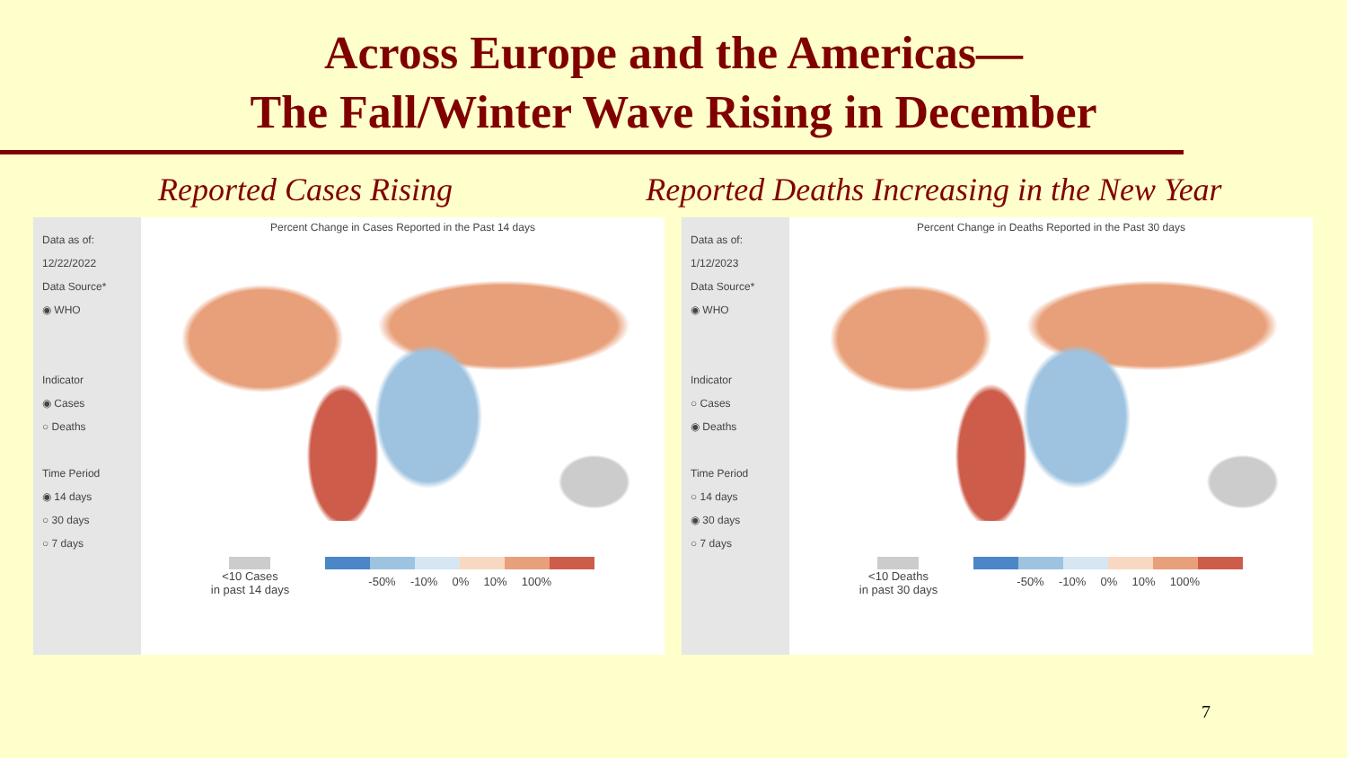Across Europe and the Americas—
The Fall/Winter Wave Rising in December
Reported Cases Rising Reported Deaths Increasing in the New Year
Data as of:
12/22/2022
Data Source*
◉ WHO
Indicator
◉ Cases
○ Deaths
Time Period
◉ 14 days
○ 30 days
○ 7 days
Percent Change in Cases Reported in the Past 14 days
<10 Cases
in past 14 days
-50% -10% 0% 10% 100%
Data as of:
1/12/2023
Data Source*
◉ WHO
Indicator
○ Cases
◉ Deaths
Time Period
○ 14 days
◉ 30 days
○ 7 days
Percent Change in Deaths Reported in the Past 30 days
<10 Deaths
in past 30 days
-50% -10% 0% 10% 100%
7